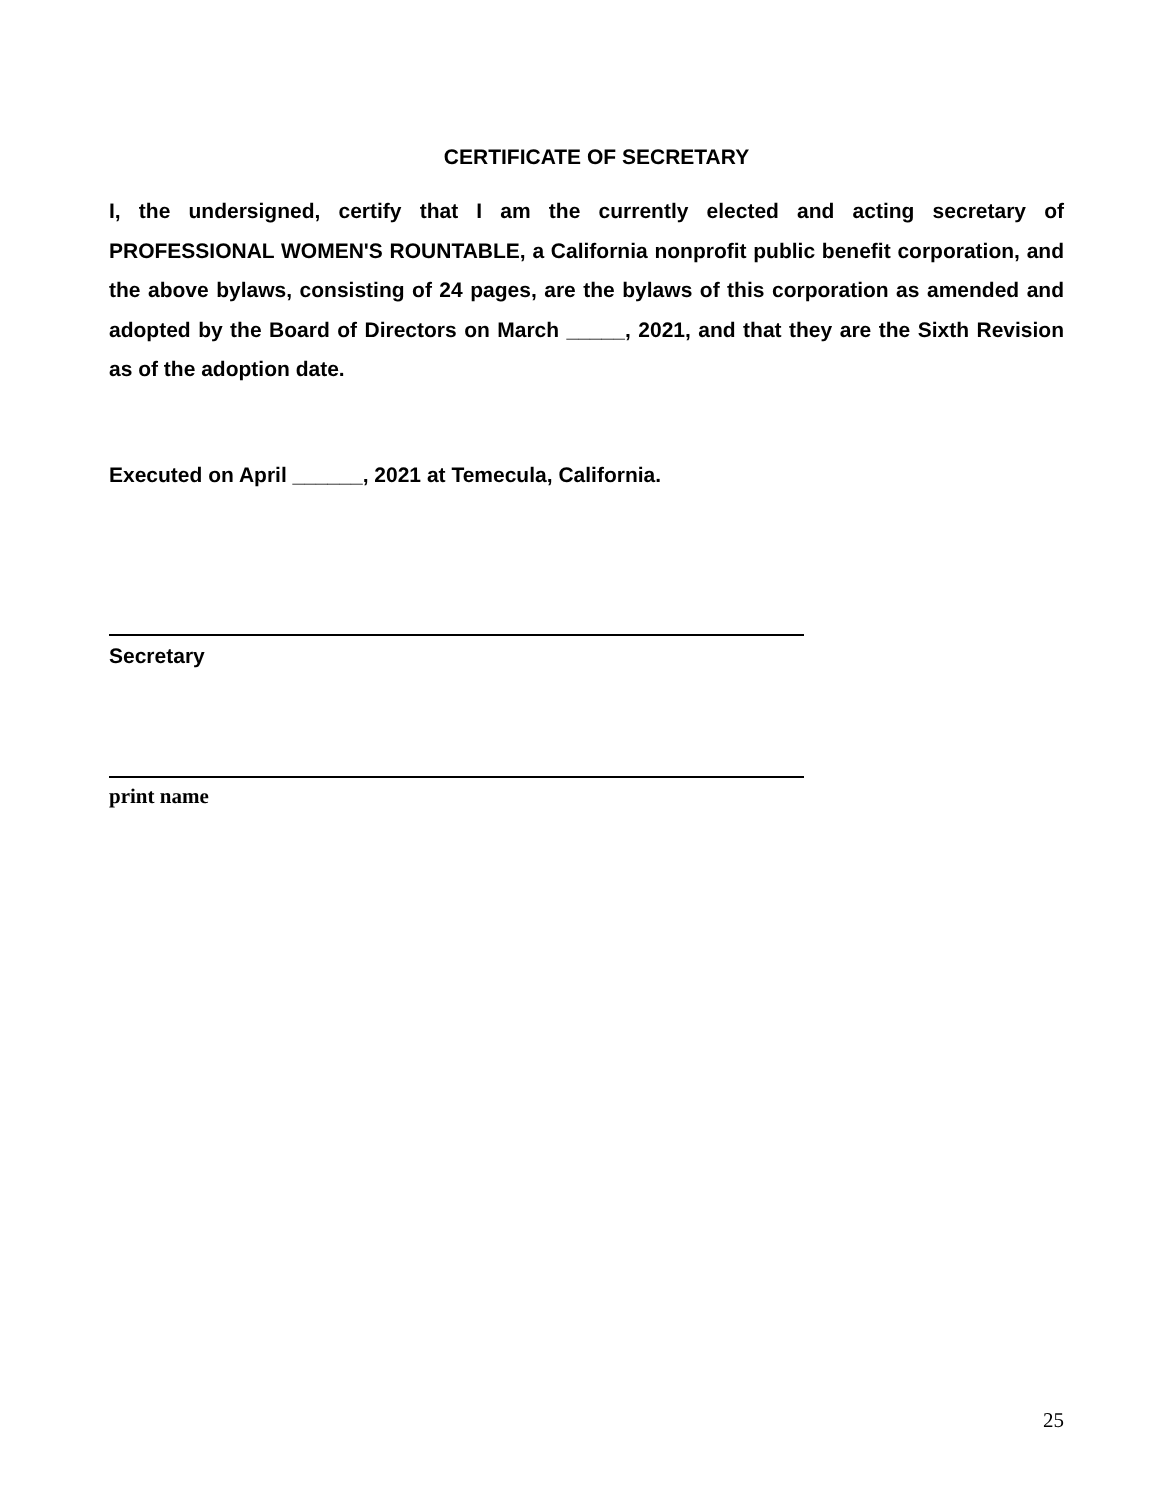CERTIFICATE OF SECRETARY
I, the undersigned, certify that I am the currently elected and acting secretary of PROFESSIONAL WOMEN'S ROUNTABLE, a California nonprofit public benefit corporation, and the above bylaws, consisting of 24 pages, are the bylaws of this corporation as amended and adopted by the Board of Directors on March _____, 2021, and that they are the Sixth Revision as of the adoption date.
Executed on April ______, 2021 at Temecula, California.
Secretary
print name
25